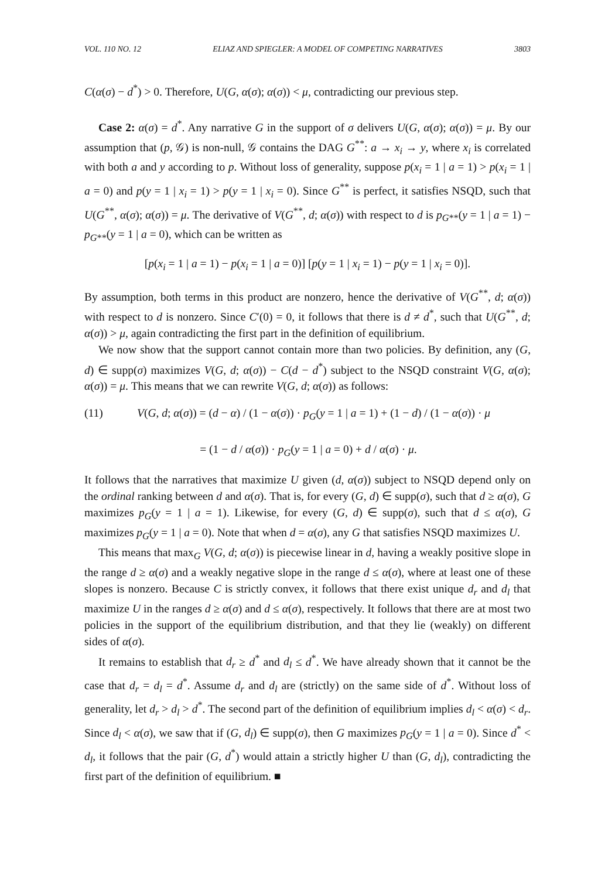VOL. 110 NO. 12 ELIAZ AND SPIEGLER: A MODEL OF COMPETING NARRATIVES 3803
C(α(σ) − d<sup>*</sup>) > 0. Therefore, U(G, α(σ); α(σ)) < μ, contradicting our previous step.
Case 2: α(σ) = d<sup>*</sup>. Any narrative G in the support of σ delivers U(G, α(σ); α(σ)) = μ. By our assumption that (p, 𝒢) is non-null, 𝒢 contains the DAG G<sup>**</sup>: a → x<sub>i</sub> → y, where x<sub>i</sub> is correlated with both a and y according to p. Without loss of generality, suppose p(x<sub>i</sub> = 1 | a = 1) > p(x<sub>i</sub> = 1 | a = 0) and p(y = 1 | x<sub>i</sub> = 1) > p(y = 1 | x<sub>i</sub> = 0). Since G<sup>**</sup> is perfect, it satisfies NSQD, such that U(G<sup>**</sup>, α(σ); α(σ)) = μ. The derivative of V(G<sup>**</sup>, d; α(σ)) with respect to d is p<sub>G**</sub>(y = 1 | a = 1) − p<sub>G**</sub>(y = 1 | a = 0), which can be written as
[p(x<sub>i</sub> = 1 | a = 1) − p(x<sub>i</sub> = 1 | a = 0)] [p(y = 1 | x<sub>i</sub> = 1) − p(y = 1 | x<sub>i</sub> = 0)].
By assumption, both terms in this product are nonzero, hence the derivative of V(G<sup>**</sup>, d; α(σ)) with respect to d is nonzero. Since C′(0) = 0, it follows that there is d ≠ d<sup>*</sup>, such that U(G<sup>**</sup>, d; α(σ)) > μ, again contradicting the first part in the definition of equilibrium.
We now show that the support cannot contain more than two policies. By definition, any (G, d) ∈ supp(σ) maximizes V(G, d; α(σ)) − C(d − d<sup>*</sup>) subject to the NSQD constraint V(G, α(σ); α(σ)) = μ. This means that we can rewrite V(G, d; α(σ)) as follows:
(11) V(G, d; α(σ)) = (d − α) / (1 − α(σ)) · p<sub>G</sub>(y = 1 | a = 1) + (1 − d) / (1 − α(σ)) · μ
= (1 − d / α(σ)) · p<sub>G</sub>(y = 1 | a = 0) + d / α(σ) · μ.
It follows that the narratives that maximize U given (d, α(σ)) subject to NSQD depend only on the ordinal ranking between d and α(σ). That is, for every (G, d) ∈ supp(σ), such that d ≥ α(σ), G maximizes p<sub>G</sub>(y = 1 | a = 1). Likewise, for every (G, d) ∈ supp(σ), such that d ≤ α(σ), G maximizes p<sub>G</sub>(y = 1 | a = 0). Note that when d = α(σ), any G that satisfies NSQD maximizes U.
This means that max<sub>G</sub> V(G, d; α(σ)) is piecewise linear in d, having a weakly positive slope in the range d ≥ α(σ) and a weakly negative slope in the range d ≤ α(σ), where at least one of these slopes is nonzero. Because C is strictly convex, it follows that there exist unique d<sub>r</sub> and d<sub>l</sub> that maximize U in the ranges d ≥ α(σ) and d ≤ α(σ), respectively. It follows that there are at most two policies in the support of the equilibrium distribution, and that they lie (weakly) on different sides of α(σ).
It remains to establish that d<sub>r</sub> ≥ d<sup>*</sup> and d<sub>l</sub> ≤ d<sup>*</sup>. We have already shown that it cannot be the case that d<sub>r</sub> = d<sub>l</sub> = d<sup>*</sup>. Assume d<sub>r</sub> and d<sub>l</sub> are (strictly) on the same side of d<sup>*</sup>. Without loss of generality, let d<sub>r</sub> > d<sub>l</sub> > d<sup>*</sup>. The second part of the definition of equilibrium implies d<sub>l</sub> < α(σ) < d<sub>r</sub>. Since d<sub>l</sub> < α(σ), we saw that if (G, d<sub>l</sub>) ∈ supp(σ), then G maximizes p<sub>G</sub>(y = 1 | a = 0). Since d<sup>*</sup> < d<sub>l</sub>, it follows that the pair (G, d<sup>*</sup>) would attain a strictly higher U than (G, d<sub>l</sub>), contradicting the first part of the definition of equilibrium. ■